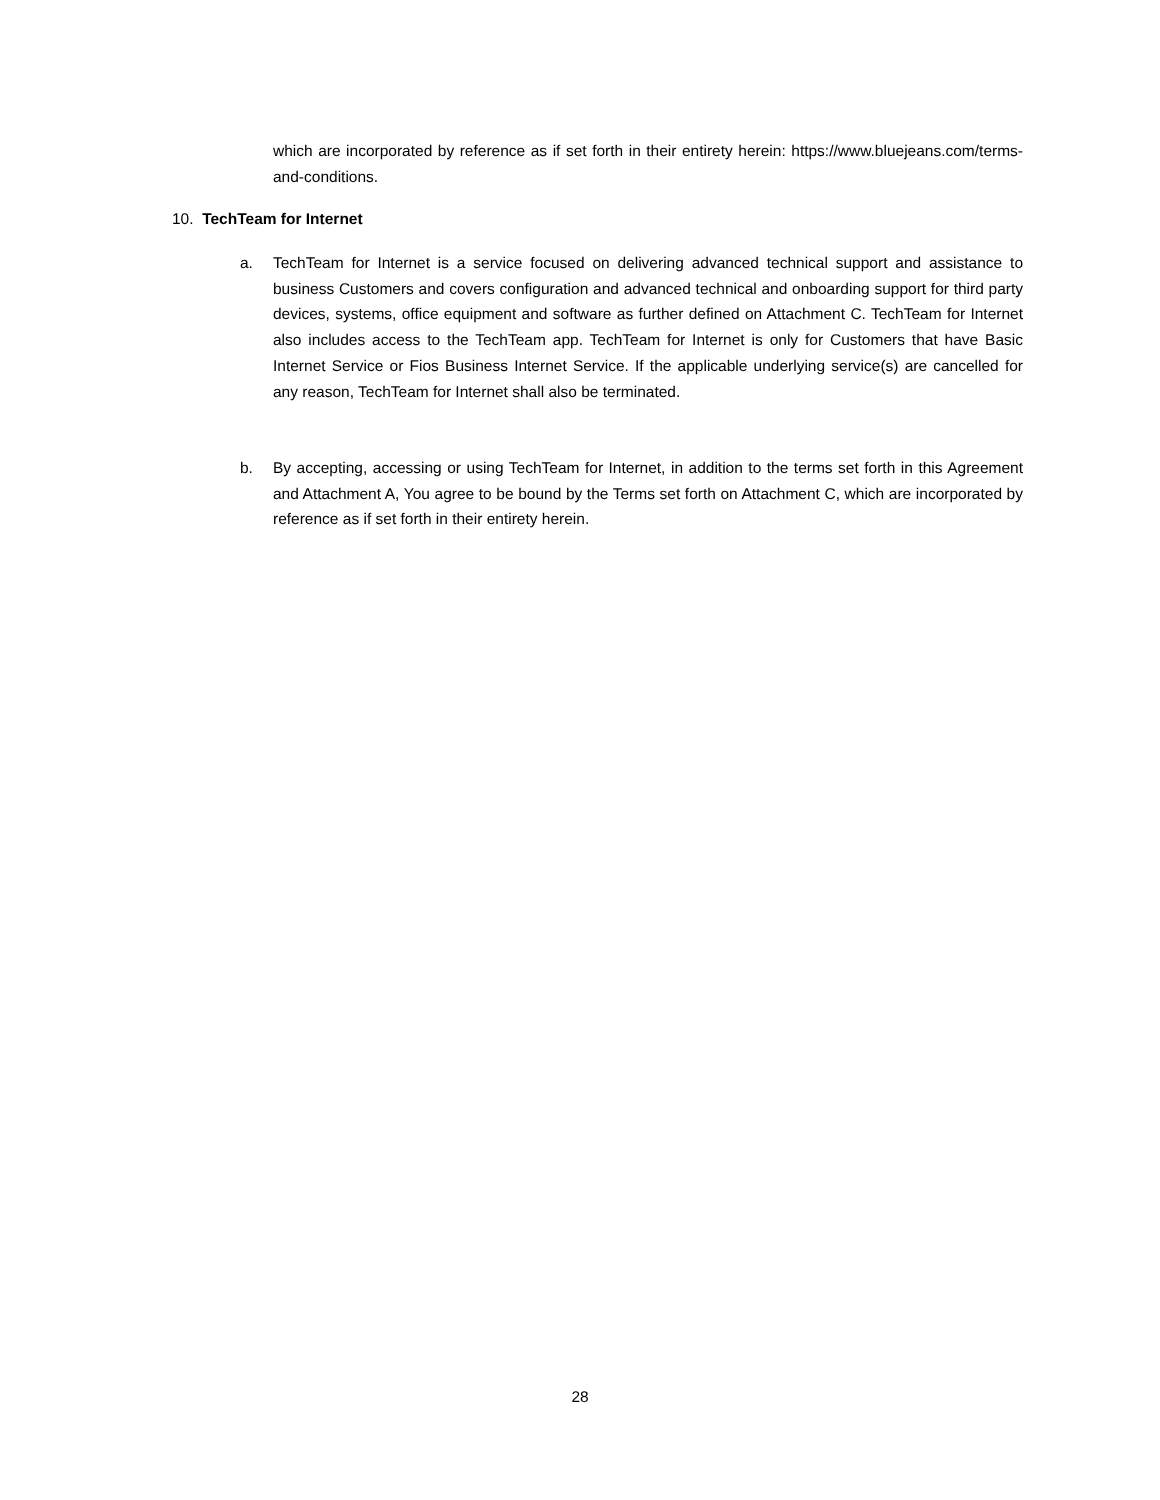which are incorporated by reference as if set forth in their entirety herein: https://www.bluejeans.com/terms-and-conditions.
10. TechTeam for Internet
a. TechTeam for Internet is a service focused on delivering advanced technical support and assistance to business Customers and covers configuration and advanced technical and onboarding support for third party devices, systems, office equipment and software as further defined on Attachment C. TechTeam for Internet also includes access to the TechTeam app. TechTeam for Internet is only for Customers that have Basic Internet Service or Fios Business Internet Service. If the applicable underlying service(s) are cancelled for any reason, TechTeam for Internet shall also be terminated.
b. By accepting, accessing or using TechTeam for Internet, in addition to the terms set forth in this Agreement and Attachment A, You agree to be bound by the Terms set forth on Attachment C, which are incorporated by reference as if set forth in their entirety herein.
28